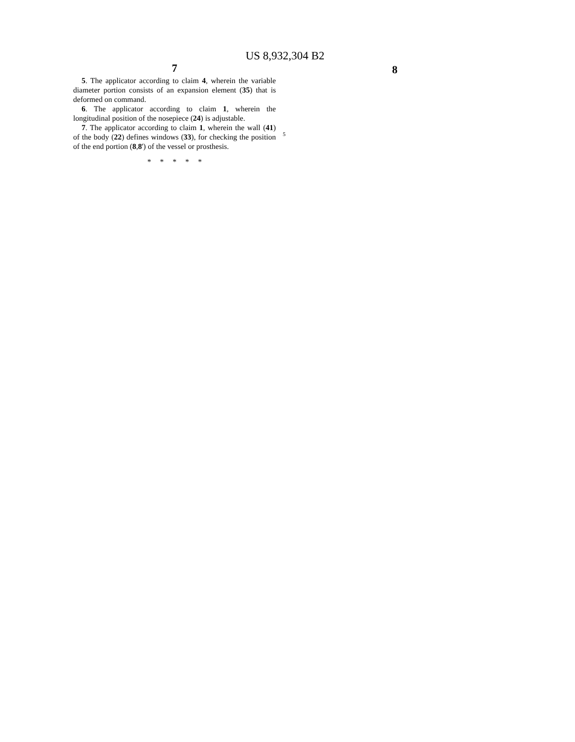US 8,932,304 B2
7
5. The applicator according to claim 4, wherein the variable diameter portion consists of an expansion element (35) that is deformed on command.
6. The applicator according to claim 1, wherein the longitudinal position of the nosepiece (24) is adjustable.
7. The applicator according to claim 1, wherein the wall (41) of the body (22) defines windows (33), for checking the position of the end portion (8,8') of the vessel or prosthesis.
* * * * *
5
8